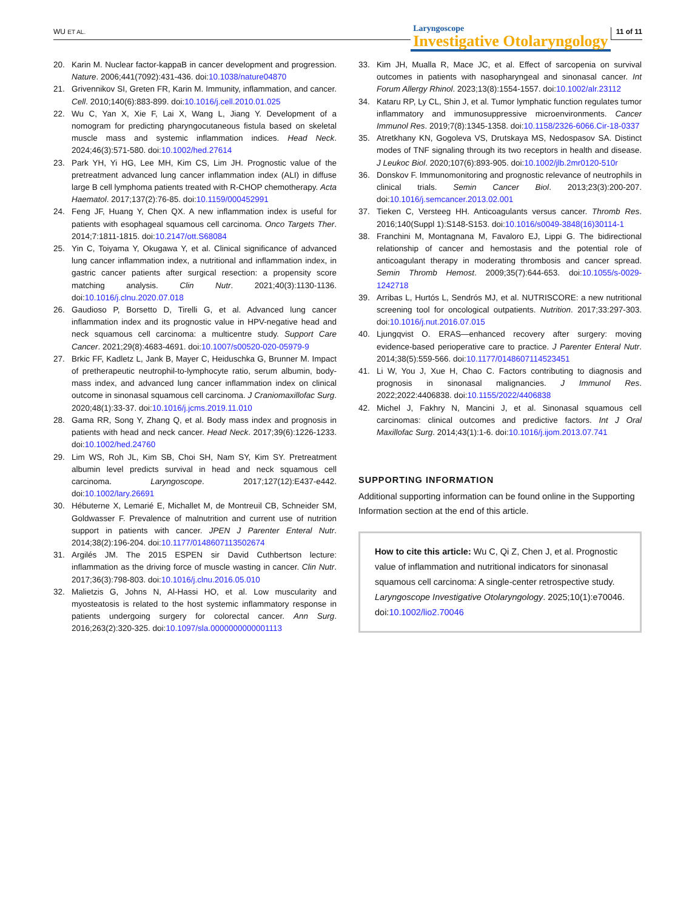WU ET AL.
Laryngoscope
Investigative Otolaryngology
11 of 11
20. Karin M. Nuclear factor-kappaB in cancer development and progression. Nature. 2006;441(7092):431-436. doi:10.1038/nature04870
21. Grivennikov SI, Greten FR, Karin M. Immunity, inflammation, and cancer. Cell. 2010;140(6):883-899. doi:10.1016/j.cell.2010.01.025
22. Wu C, Yan X, Xie F, Lai X, Wang L, Jiang Y. Development of a nomogram for predicting pharyngocutaneous fistula based on skeletal muscle mass and systemic inflammation indices. Head Neck. 2024;46(3):571-580. doi:10.1002/hed.27614
23. Park YH, Yi HG, Lee MH, Kim CS, Lim JH. Prognostic value of the pretreatment advanced lung cancer inflammation index (ALI) in diffuse large B cell lymphoma patients treated with R-CHOP chemotherapy. Acta Haematol. 2017;137(2):76-85. doi:10.1159/000452991
24. Feng JF, Huang Y, Chen QX. A new inflammation index is useful for patients with esophageal squamous cell carcinoma. Onco Targets Ther. 2014;7:1811-1815. doi:10.2147/ott.S68084
25. Yin C, Toiyama Y, Okugawa Y, et al. Clinical significance of advanced lung cancer inflammation index, a nutritional and inflammation index, in gastric cancer patients after surgical resection: a propensity score matching analysis. Clin Nutr. 2021;40(3):1130-1136. doi:10.1016/j.clnu.2020.07.018
26. Gaudioso P, Borsetto D, Tirelli G, et al. Advanced lung cancer inflammation index and its prognostic value in HPV-negative head and neck squamous cell carcinoma: a multicentre study. Support Care Cancer. 2021;29(8):4683-4691. doi:10.1007/s00520-020-05979-9
27. Brkic FF, Kadletz L, Jank B, Mayer C, Heiduschka G, Brunner M. Impact of pretherapeutic neutrophil-to-lymphocyte ratio, serum albumin, body-mass index, and advanced lung cancer inflammation index on clinical outcome in sinonasal squamous cell carcinoma. J Craniomaxillofac Surg. 2020;48(1):33-37. doi:10.1016/j.jcms.2019.11.010
28. Gama RR, Song Y, Zhang Q, et al. Body mass index and prognosis in patients with head and neck cancer. Head Neck. 2017;39(6):1226-1233. doi:10.1002/hed.24760
29. Lim WS, Roh JL, Kim SB, Choi SH, Nam SY, Kim SY. Pretreatment albumin level predicts survival in head and neck squamous cell carcinoma. Laryngoscope. 2017;127(12):E437-e442. doi:10.1002/lary.26691
30. Hébuterne X, Lemarié E, Michallet M, de Montreuil CB, Schneider SM, Goldwasser F. Prevalence of malnutrition and current use of nutrition support in patients with cancer. JPEN J Parenter Enteral Nutr. 2014;38(2):196-204. doi:10.1177/0148607113502674
31. Argilés JM. The 2015 ESPEN sir David Cuthbertson lecture: inflammation as the driving force of muscle wasting in cancer. Clin Nutr. 2017;36(3):798-803. doi:10.1016/j.clnu.2016.05.010
32. Malietzis G, Johns N, Al-Hassi HO, et al. Low muscularity and myosteatosis is related to the host systemic inflammatory response in patients undergoing surgery for colorectal cancer. Ann Surg. 2016;263(2):320-325. doi:10.1097/sla.0000000000001113
33. Kim JH, Mualla R, Mace JC, et al. Effect of sarcopenia on survival outcomes in patients with nasopharyngeal and sinonasal cancer. Int Forum Allergy Rhinol. 2023;13(8):1554-1557. doi:10.1002/alr.23112
34. Kataru RP, Ly CL, Shin J, et al. Tumor lymphatic function regulates tumor inflammatory and immunosuppressive microenvironments. Cancer Immunol Res. 2019;7(8):1345-1358. doi:10.1158/2326-6066.Cir-18-0337
35. Atretkhany KN, Gogoleva VS, Drutskaya MS, Nedospasov SA. Distinct modes of TNF signaling through its two receptors in health and disease. J Leukoc Biol. 2020;107(6):893-905. doi:10.1002/jlb.2mr0120-510r
36. Donskov F. Immunomonitoring and prognostic relevance of neutrophils in clinical trials. Semin Cancer Biol. 2013;23(3):200-207. doi:10.1016/j.semcancer.2013.02.001
37. Tieken C, Versteeg HH. Anticoagulants versus cancer. Thromb Res. 2016;140(Suppl 1):S148-S153. doi:10.1016/s0049-3848(16)30114-1
38. Franchini M, Montagnana M, Favaloro EJ, Lippi G. The bidirectional relationship of cancer and hemostasis and the potential role of anticoagulant therapy in moderating thrombosis and cancer spread. Semin Thromb Hemost. 2009;35(7):644-653. doi:10.1055/s-0029-1242718
39. Arribas L, Hurtós L, Sendrós MJ, et al. NUTRISCORE: a new nutritional screening tool for oncological outpatients. Nutrition. 2017;33:297-303. doi:10.1016/j.nut.2016.07.015
40. Ljungqvist O. ERAS—enhanced recovery after surgery: moving evidence-based perioperative care to practice. J Parenter Enteral Nutr. 2014;38(5):559-566. doi:10.1177/0148607114523451
41. Li W, You J, Xue H, Chao C. Factors contributing to diagnosis and prognosis in sinonasal malignancies. J Immunol Res. 2022;2022:4406838. doi:10.1155/2022/4406838
42. Michel J, Fakhry N, Mancini J, et al. Sinonasal squamous cell carcinomas: clinical outcomes and predictive factors. Int J Oral Maxillofac Surg. 2014;43(1):1-6. doi:10.1016/j.ijom.2013.07.741
SUPPORTING INFORMATION
Additional supporting information can be found online in the Supporting Information section at the end of this article.
How to cite this article: Wu C, Qi Z, Chen J, et al. Prognostic value of inflammation and nutritional indicators for sinonasal squamous cell carcinoma: A single-center retrospective study. Laryngoscope Investigative Otolaryngology. 2025;10(1):e70046. doi:10.1002/lio2.70046